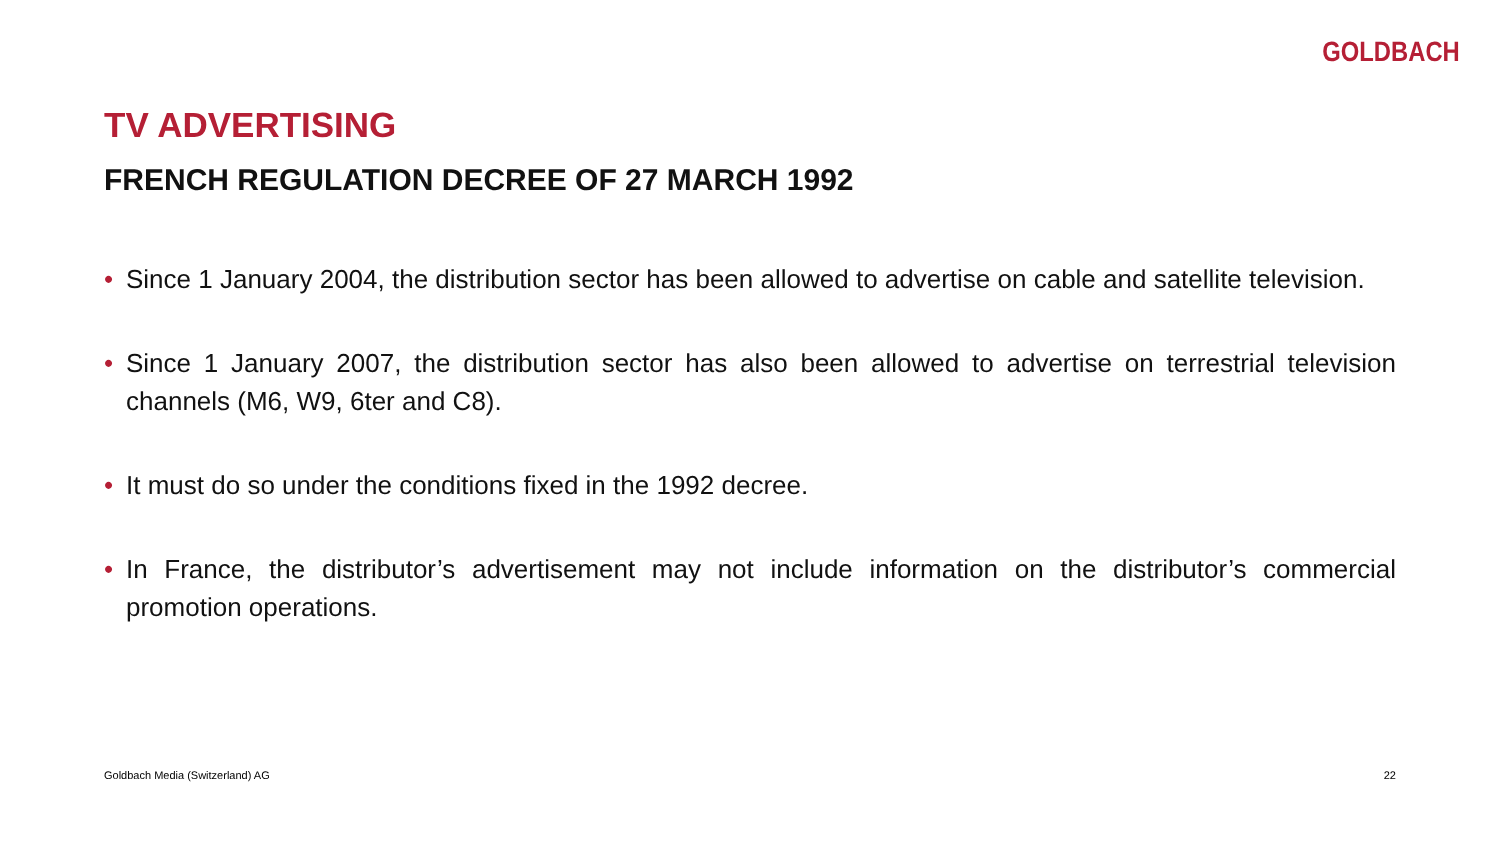GOLDBACH
TV ADVERTISING
FRENCH REGULATION DECREE OF 27 MARCH 1992
• Since 1 January 2004, the distribution sector has been allowed to advertise on cable and satellite television.
• Since 1 January 2007, the distribution sector has also been allowed to advertise on terrestrial television channels (M6, W9, 6ter and C8).
• It must do so under the conditions fixed in the 1992 decree.
• In France, the distributor’s advertisement may not include information on the distributor’s commercial promotion operations.
Goldbach Media (Switzerland) AG 22